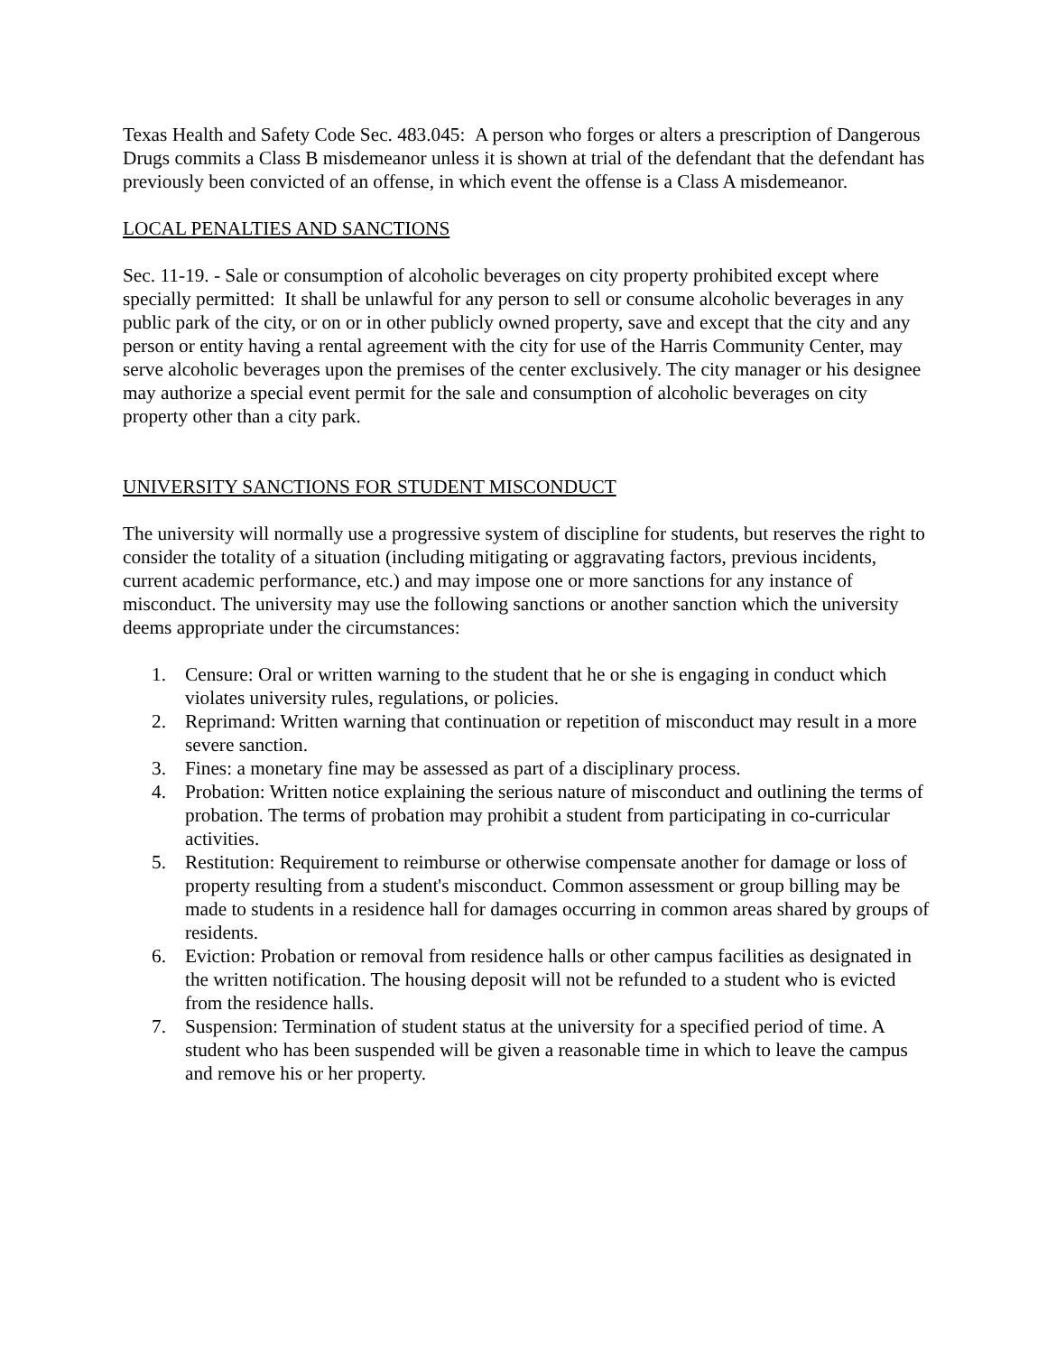Texas Health and Safety Code Sec. 483.045: A person who forges or alters a prescription of Dangerous Drugs commits a Class B misdemeanor unless it is shown at trial of the defendant that the defendant has previously been convicted of an offense, in which event the offense is a Class A misdemeanor.
LOCAL PENALTIES AND SANCTIONS
Sec. 11-19. - Sale or consumption of alcoholic beverages on city property prohibited except where specially permitted: It shall be unlawful for any person to sell or consume alcoholic beverages in any public park of the city, or on or in other publicly owned property, save and except that the city and any person or entity having a rental agreement with the city for use of the Harris Community Center, may serve alcoholic beverages upon the premises of the center exclusively. The city manager or his designee may authorize a special event permit for the sale and consumption of alcoholic beverages on city property other than a city park.
UNIVERSITY SANCTIONS FOR STUDENT MISCONDUCT
The university will normally use a progressive system of discipline for students, but reserves the right to consider the totality of a situation (including mitigating or aggravating factors, previous incidents, current academic performance, etc.) and may impose one or more sanctions for any instance of misconduct. The university may use the following sanctions or another sanction which the university deems appropriate under the circumstances:
1. Censure: Oral or written warning to the student that he or she is engaging in conduct which violates university rules, regulations, or policies.
2. Reprimand: Written warning that continuation or repetition of misconduct may result in a more severe sanction.
3. Fines: a monetary fine may be assessed as part of a disciplinary process.
4. Probation: Written notice explaining the serious nature of misconduct and outlining the terms of probation. The terms of probation may prohibit a student from participating in co-curricular activities.
5. Restitution: Requirement to reimburse or otherwise compensate another for damage or loss of property resulting from a student's misconduct. Common assessment or group billing may be made to students in a residence hall for damages occurring in common areas shared by groups of residents.
6. Eviction: Probation or removal from residence halls or other campus facilities as designated in the written notification. The housing deposit will not be refunded to a student who is evicted from the residence halls.
7. Suspension: Termination of student status at the university for a specified period of time. A student who has been suspended will be given a reasonable time in which to leave the campus and remove his or her property.